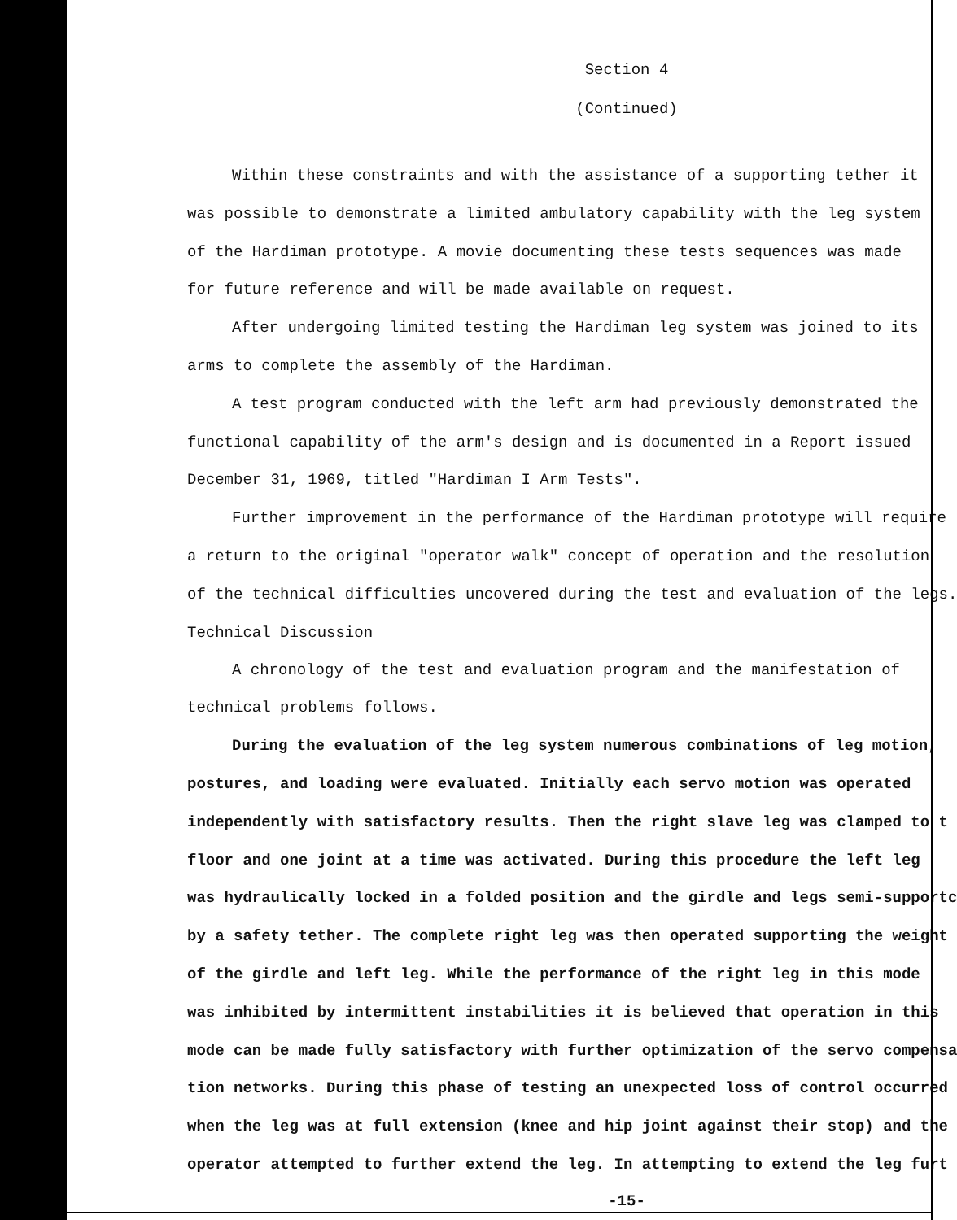Section 4
(Continued)
Within these constraints and with the assistance of a supporting tether it
was possible to demonstrate a limited ambulatory capability with the leg system
of the Hardiman prototype. A movie documenting these tests sequences was made
for future reference and will be made available on request.
After undergoing limited testing the Hardiman leg system was joined to its
arms to complete the assembly of the Hardiman.
A test program conducted with the left arm had previously demonstrated the
functional capability of the arm's design and is documented in a Report issued
December 31, 1969, titled "Hardiman I Arm Tests".
Further improvement in the performance of the Hardiman prototype will require
a return to the original "operator walk" concept of operation and the resolution
of the technical difficulties uncovered during the test and evaluation of the legs.
Technical Discussion
A chronology of the test and evaluation program and the manifestation of
technical problems follows.
During the evaluation of the leg system numerous combinations of leg motion,
postures, and loading were evaluated. Initially each servo motion was operated
independently with satisfactory results. Then the right slave leg was clamped to t
floor and one joint at a time was activated. During this procedure the left leg
was hydraulically locked in a folded position and the girdle and legs semi-supportc
by a safety tether. The complete right leg was then operated supporting the weight
of the girdle and left leg. While the performance of the right leg in this mode
was inhibited by intermittent instabilities it is believed that operation in this
mode can be made fully satisfactory with further optimization of the servo compensa
tion networks. During this phase of testing an unexpected loss of control occurred
when the leg was at full extension (knee and hip joint against their stop) and the
operator attempted to further extend the leg. In attempting to extend the leg furt
-15-